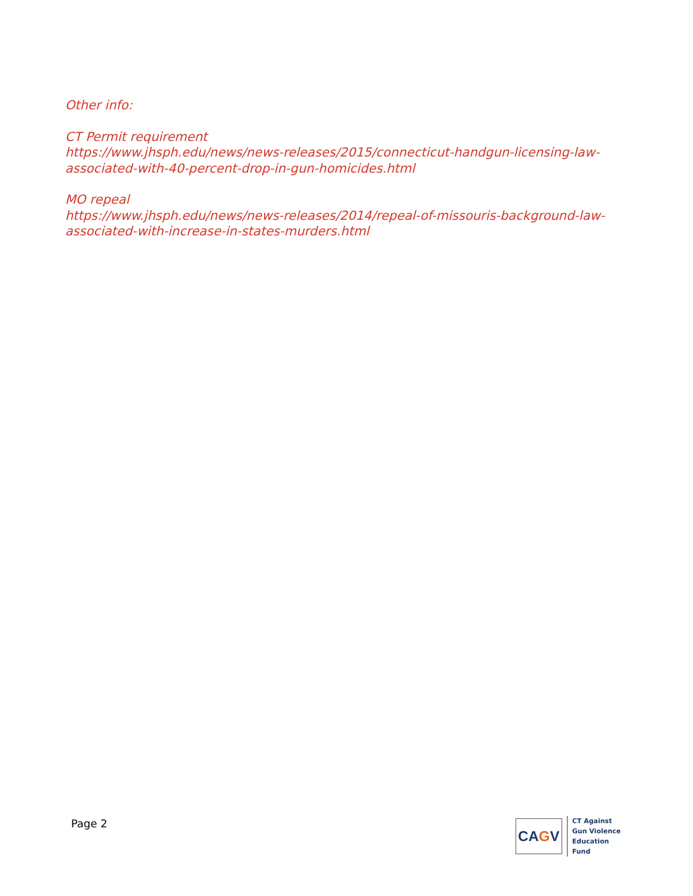Other info:
CT Permit requirement
https://www.jhsph.edu/news/news-releases/2015/connecticut-handgun-licensing-law-associated-with-40-percent-drop-in-gun-homicides.html
MO repeal
https://www.jhsph.edu/news/news-releases/2014/repeal-of-missouris-background-law-associated-with-increase-in-states-murders.html
Page 2
CA G V
CT Against
Gun Violence
Education
Fund